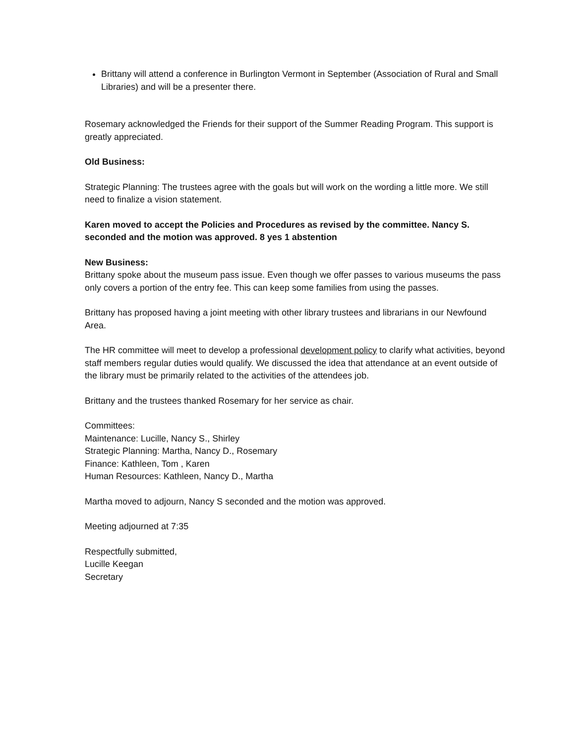Brittany will attend a conference in Burlington Vermont in September (Association of Rural and Small Libraries) and will be a presenter there.
Rosemary acknowledged the Friends for their support of the Summer Reading Program. This support is greatly appreciated.
Old Business:
Strategic Planning: The trustees agree with the goals but will work on the wording a little more. We still need to finalize a vision statement.
Karen moved to accept the Policies and Procedures as revised by the committee. Nancy S. seconded and the motion was approved. 8 yes 1 abstention
New Business:
Brittany spoke about the museum pass issue. Even though we offer passes to various museums the pass only covers a portion of the entry fee. This can keep some families from using the passes.
Brittany has proposed having a joint meeting with other library trustees and librarians in our Newfound Area.
The HR committee will meet to develop a professional development policy to clarify what activities, beyond staff members regular duties would qualify. We discussed the idea that attendance at an event outside of the library must be primarily related to the activities of the attendees job.
Brittany and the trustees thanked Rosemary for her service as chair.
Committees:
Maintenance: Lucille, Nancy S., Shirley
Strategic Planning: Martha, Nancy D., Rosemary
Finance: Kathleen, Tom , Karen
Human Resources: Kathleen, Nancy D., Martha
Martha moved to adjourn, Nancy S seconded and the motion was approved.
Meeting adjourned at 7:35
Respectfully submitted,
Lucille Keegan
Secretary